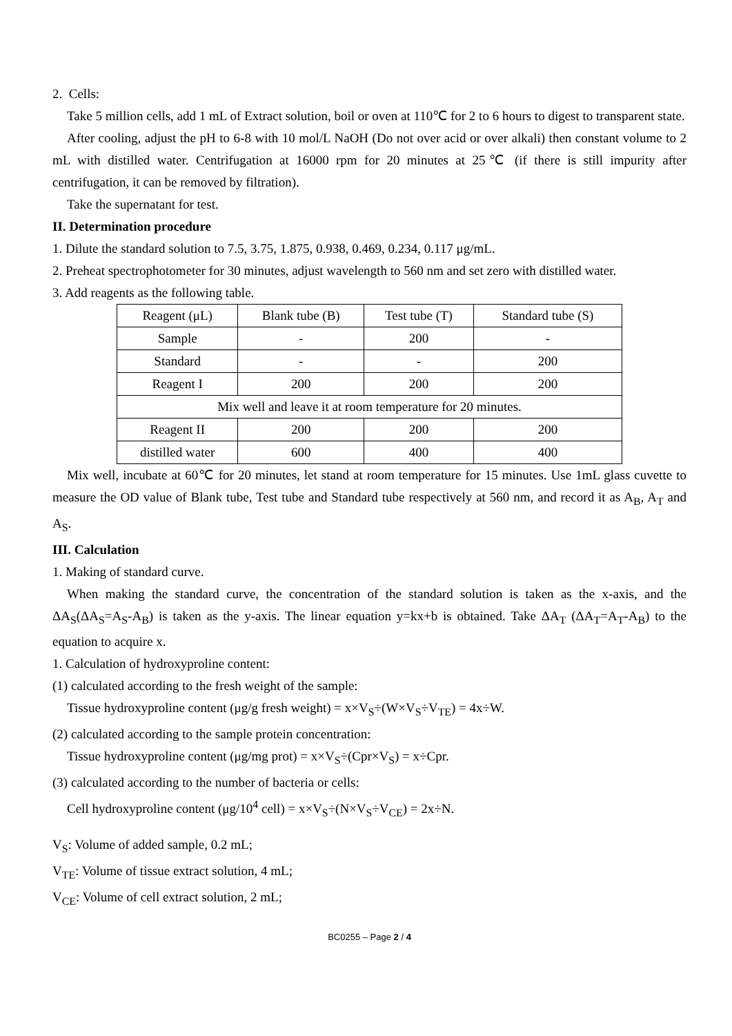2. Cells:
Take 5 million cells, add 1 mL of Extract solution, boil or oven at 110℃ for 2 to 6 hours to digest to transparent state.
After cooling, adjust the pH to 6-8 with 10 mol/L NaOH (Do not over acid or over alkali) then constant volume to 2 mL with distilled water. Centrifugation at 16000 rpm for 20 minutes at 25℃ (if there is still impurity after centrifugation, it can be removed by filtration).
Take the supernatant for test.
II. Determination procedure
1. Dilute the standard solution to 7.5, 3.75, 1.875, 0.938, 0.469, 0.234, 0.117 μg/mL.
2. Preheat spectrophotometer for 30 minutes, adjust wavelength to 560 nm and set zero with distilled water.
3. Add reagents as the following table.
| Reagent (μL) | Blank tube (B) | Test tube (T) | Standard tube (S) |
| Sample | - | 200 | - |
| Standard | - | - | 200 |
| Reagent I | 200 | 200 | 200 |
| Mix well and leave it at room temperature for 20 minutes. | | | |
| Reagent II | 200 | 200 | 200 |
| distilled water | 600 | 400 | 400 |
Mix well, incubate at 60℃ for 20 minutes, let stand at room temperature for 15 minutes. Use 1mL glass cuvette to measure the OD value of Blank tube, Test tube and Standard tube respectively at 560 nm, and record it as A<sub>B</sub>, A<sub>T</sub> and A<sub>S</sub>.
III. Calculation
1. Making of standard curve.
When making the standard curve, the concentration of the standard solution is taken as the x-axis, and the ΔA<sub>S</sub>(ΔA<sub>S</sub>=A<sub>S</sub>-A<sub>B</sub>) is taken as the y-axis. The linear equation y=kx+b is obtained. Take ΔA<sub>T</sub> (ΔA<sub>T</sub>=A<sub>T</sub>-A<sub>B</sub>) to the equation to acquire x.
1. Calculation of hydroxyproline content:
(1) calculated according to the fresh weight of the sample:
Tissue hydroxyproline content (μg/g fresh weight) = x×V<sub>S</sub>÷(W×V<sub>S</sub>÷V<sub>TE</sub>) = 4x÷W.
(2) calculated according to the sample protein concentration:
Tissue hydroxyproline content (μg/mg prot) = x×V<sub>S</sub>÷(Cpr×V<sub>S</sub>) = x÷Cpr.
(3) calculated according to the number of bacteria or cells:
Cell hydroxyproline content (μg/10<sup>4</sup> cell) = x×V<sub>S</sub>÷(N×V<sub>S</sub>÷V<sub>CE</sub>) = 2x÷N.
V<sub>S</sub>: Volume of added sample, 0.2 mL;
V<sub>TE</sub>: Volume of tissue extract solution, 4 mL;
V<sub>CE</sub>: Volume of cell extract solution, 2 mL;
BC0255 – Page 2 / 4